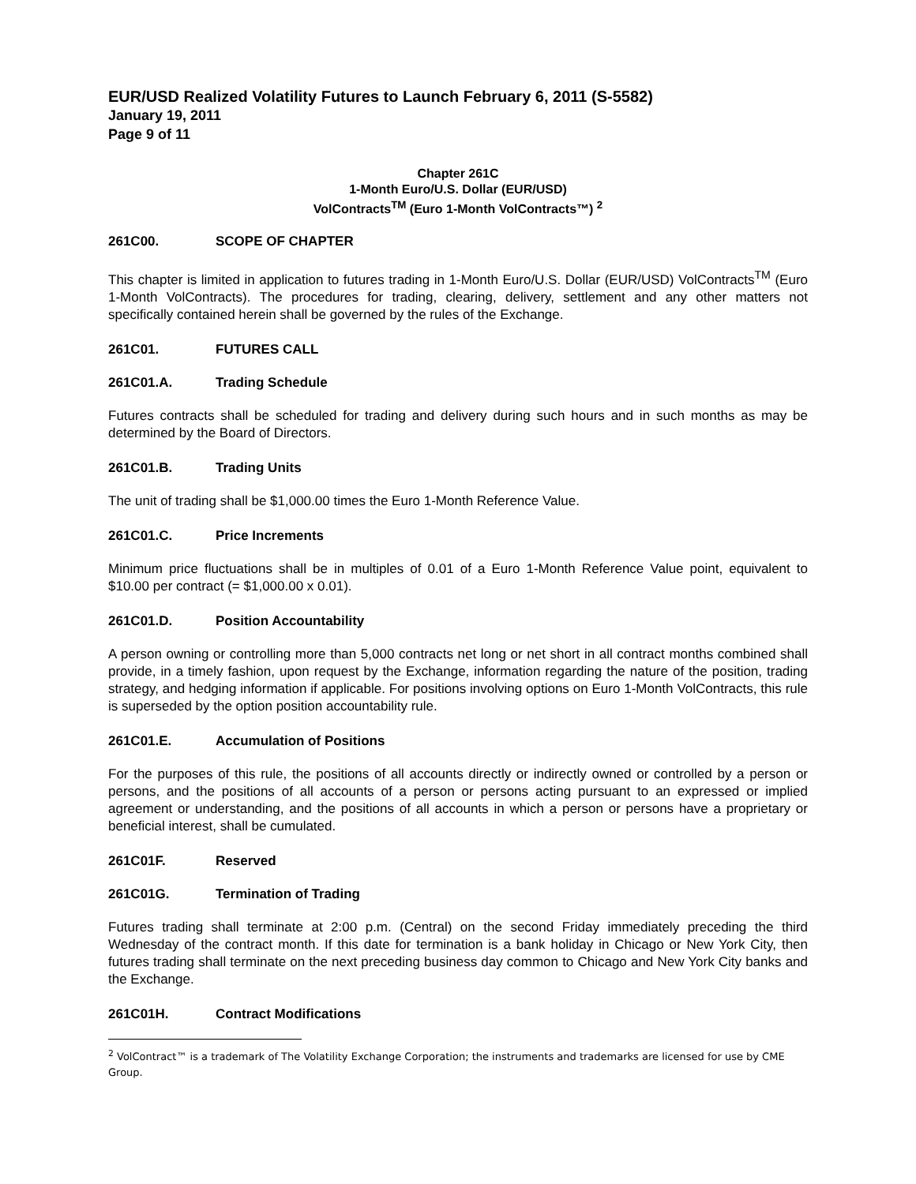EUR/USD Realized Volatility Futures to Launch February 6, 2011 (S-5582)
January 19, 2011
Page 9 of 11
Chapter 261C
1-Month Euro/U.S. Dollar (EUR/USD)
VolContracts<sup>TM</sup> (Euro 1-Month VolContracts™) <sup>2</sup>
261C00. SCOPE OF CHAPTER
This chapter is limited in application to futures trading in 1-Month Euro/U.S. Dollar (EUR/USD) VolContracts<sup>TM</sup> (Euro 1-Month VolContracts). The procedures for trading, clearing, delivery, settlement and any other matters not specifically contained herein shall be governed by the rules of the Exchange.
261C01. FUTURES CALL
261C01.A. Trading Schedule
Futures contracts shall be scheduled for trading and delivery during such hours and in such months as may be determined by the Board of Directors.
261C01.B. Trading Units
The unit of trading shall be $1,000.00 times the Euro 1-Month Reference Value.
261C01.C. Price Increments
Minimum price fluctuations shall be in multiples of 0.01 of a Euro 1-Month Reference Value point, equivalent to $10.00 per contract (= $1,000.00 x 0.01).
261C01.D. Position Accountability
A person owning or controlling more than 5,000 contracts net long or net short in all contract months combined shall provide, in a timely fashion, upon request by the Exchange, information regarding the nature of the position, trading strategy, and hedging information if applicable. For positions involving options on Euro 1-Month VolContracts, this rule is superseded by the option position accountability rule.
261C01.E. Accumulation of Positions
For the purposes of this rule, the positions of all accounts directly or indirectly owned or controlled by a person or persons, and the positions of all accounts of a person or persons acting pursuant to an expressed or implied agreement or understanding, and the positions of all accounts in which a person or persons have a proprietary or beneficial interest, shall be cumulated.
261C01F. Reserved
261C01G. Termination of Trading
Futures trading shall terminate at 2:00 p.m. (Central) on the second Friday immediately preceding the third Wednesday of the contract month. If this date for termination is a bank holiday in Chicago or New York City, then futures trading shall terminate on the next preceding business day common to Chicago and New York City banks and the Exchange.
261C01H. Contract Modifications
<sup>2</sup> VolContract™ is a trademark of The Volatility Exchange Corporation; the instruments and trademarks are licensed for use by CME Group.